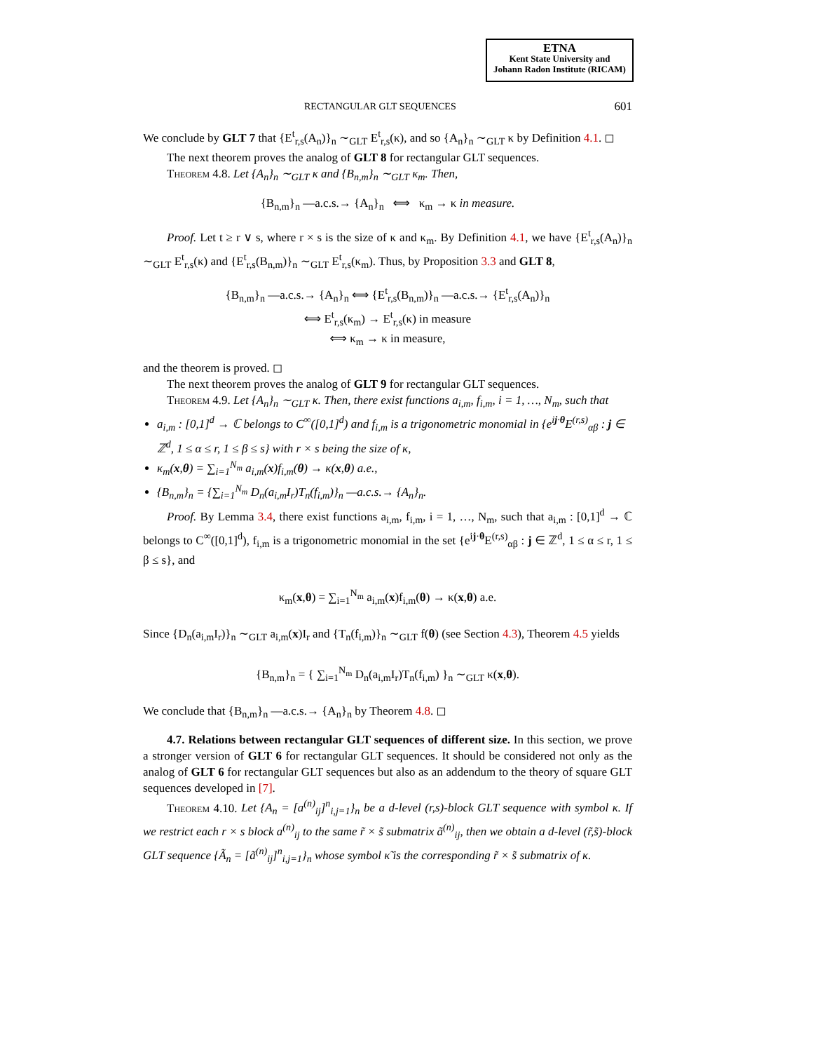ETNA
Kent State University and
Johann Radon Institute (RICAM)
RECTANGULAR GLT SEQUENCES 601
We conclude by GLT 7 that {E<sup>t</sup><sub>r,s</sub>(A<sub>n</sub>)}<sub>n</sub> ∼<sub>GLT</sub> E<sup>t</sup><sub>r,s</sub>(κ), and so {A<sub>n</sub>}<sub>n</sub> ∼<sub>GLT</sub> κ by Definition 4.1. ◻
The next theorem proves the analog of GLT 8 for rectangular GLT sequences.
Theorem 4.8. Let {A<sub>n</sub>}<sub>n</sub> ∼<sub>GLT</sub> κ and {B<sub>n,m</sub>}<sub>n</sub> ∼<sub>GLT</sub> κ<sub>m</sub>. Then,
{B<sub>n,m</sub>}<sub>n</sub> —a.c.s.→ {A<sub>n</sub>}<sub>n</sub> ⟺ κ<sub>m</sub> → κ in measure.
Proof. Let t ≥ r ∨ s, where r × s is the size of κ and κ<sub>m</sub>. By Definition 4.1, we have {E<sup>t</sup><sub>r,s</sub>(A<sub>n</sub>)}<sub>n</sub> ∼<sub>GLT</sub> E<sup>t</sup><sub>r,s</sub>(κ) and {E<sup>t</sup><sub>r,s</sub>(B<sub>n,m</sub>)}<sub>n</sub> ∼<sub>GLT</sub> E<sup>t</sup><sub>r,s</sub>(κ<sub>m</sub>). Thus, by Proposition 3.3 and GLT 8,
{B<sub>n,m</sub>}<sub>n</sub> —a.c.s.→ {A<sub>n</sub>}<sub>n</sub> ⟺ {E<sup>t</sup><sub>r,s</sub>(B<sub>n,m</sub>)}<sub>n</sub> —a.c.s.→ {E<sup>t</sup><sub>r,s</sub>(A<sub>n</sub>)}<sub>n</sub>
⟺ E<sup>t</sup><sub>r,s</sub>(κ<sub>m</sub>) → E<sup>t</sup><sub>r,s</sub>(κ) in measure
⟺ κ<sub>m</sub> → κ in measure,
and the theorem is proved. ◻
The next theorem proves the analog of GLT 9 for rectangular GLT sequences.
Theorem 4.9. Let {A<sub>n</sub>}<sub>n</sub> ∼<sub>GLT</sub> κ. Then, there exist functions a<sub>i,m</sub>, f<sub>i,m</sub>, i = 1, …, N<sub>m</sub>, such that
a<sub>i,m</sub> : [0,1]<sup>d</sup> → ℂ belongs to C<sup>∞</sup>([0,1]<sup>d</sup>) and f<sub>i,m</sub> is a trigonometric monomial in {e<sup>ij·θ</sup>E<sup>(r,s)</sup><sub>αβ</sub> : j ∈ ℤ<sup>d</sup>, 1 ≤ α ≤ r, 1 ≤ β ≤ s} with r × s being the size of κ,
κ<sub>m</sub>(x,θ) = ∑<sub>i=1</sub><sup>N<sub>m</sub></sup> a<sub>i,m</sub>(x)f<sub>i,m</sub>(θ) → κ(x,θ) a.e.,
{B<sub>n,m</sub>}<sub>n</sub> = {∑<sub>i=1</sub><sup>N<sub>m</sub></sup> D<sub>n</sub>(a<sub>i,m</sub>I<sub>r</sub>)T<sub>n</sub>(f<sub>i,m</sub>)}<sub>n</sub> —a.c.s.→ {A<sub>n</sub>}<sub>n</sub>.
Proof. By Lemma 3.4, there exist functions a<sub>i,m</sub>, f<sub>i,m</sub>, i = 1, …, N<sub>m</sub>, such that a<sub>i,m</sub> : [0,1]<sup>d</sup> → ℂ belongs to C<sup>∞</sup>([0,1]<sup>d</sup>), f<sub>i,m</sub> is a trigonometric monomial in the set {e<sup>ij·θ</sup>E<sup>(r,s)</sup><sub>αβ</sub> : j ∈ ℤ<sup>d</sup>, 1 ≤ α ≤ r, 1 ≤ β ≤ s}, and
κ<sub>m</sub>(x,θ) = ∑<sub>i=1</sub><sup>N<sub>m</sub></sup> a<sub>i,m</sub>(x)f<sub>i,m</sub>(θ) → κ(x,θ) a.e.
Since {D<sub>n</sub>(a<sub>i,m</sub>I<sub>r</sub>)}<sub>n</sub> ∼<sub>GLT</sub> a<sub>i,m</sub>(x)I<sub>r</sub> and {T<sub>n</sub>(f<sub>i,m</sub>)}<sub>n</sub> ∼<sub>GLT</sub> f(θ) (see Section 4.3), Theorem 4.5 yields
{B<sub>n,m</sub>}<sub>n</sub> = { ∑<sub>i=1</sub><sup>N<sub>m</sub></sup> D<sub>n</sub>(a<sub>i,m</sub>I<sub>r</sub>)T<sub>n</sub>(f<sub>i,m</sub>) }<sub>n</sub> ∼<sub>GLT</sub> κ(x,θ).
We conclude that {B<sub>n,m</sub>}<sub>n</sub> —a.c.s.→ {A<sub>n</sub>}<sub>n</sub> by Theorem 4.8. ◻
4.7. Relations between rectangular GLT sequences of different size. In this section, we prove a stronger version of GLT 6 for rectangular GLT sequences. It should be considered not only as the analog of GLT 6 for rectangular GLT sequences but also as an addendum to the theory of square GLT sequences developed in [7].
Theorem 4.10. Let {A<sub>n</sub> = [a<sup>(n)</sup><sub>ij</sub>]<sup>n</sup><sub>i,j=1</sub>}<sub>n</sub> be a d-level (r,s)-block GLT sequence with symbol κ. If we restrict each r × s block a<sup>(n)</sup><sub>ij</sub> to the same r̃ × s̃ submatrix ã<sup>(n)</sup><sub>ij</sub>, then we obtain a d-level (r̃,s̃)-block GLT sequence {Ã<sub>n</sub> = [ã<sup>(n)</sup><sub>ij</sub>]<sup>n</sup><sub>i,j=1</sub>}<sub>n</sub> whose symbol κ̃ is the corresponding r̃ × s̃ submatrix of κ.